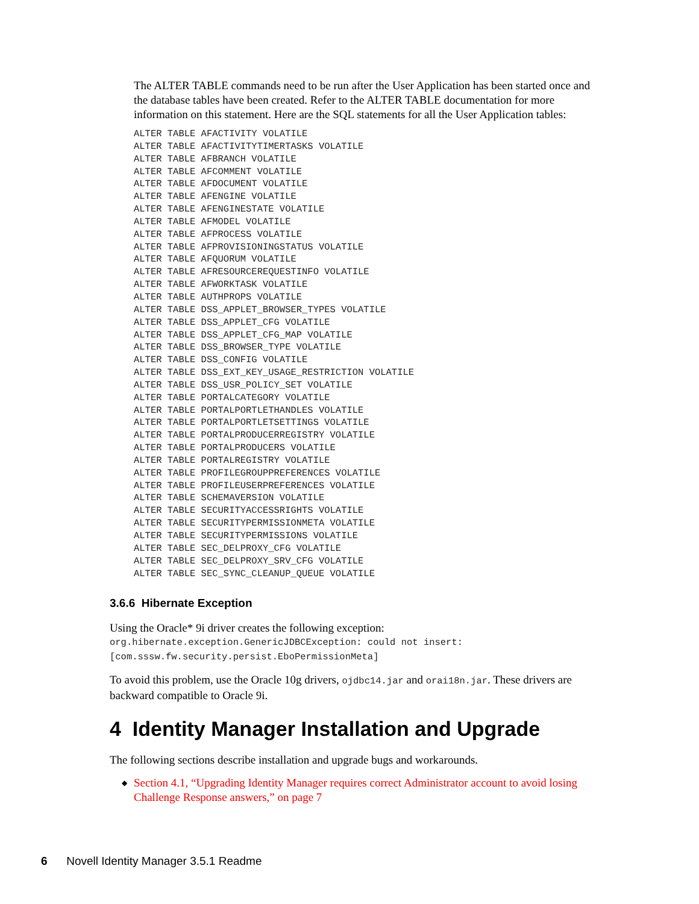The ALTER TABLE commands need to be run after the User Application has been started once and the database tables have been created. Refer to the ALTER TABLE documentation for more information on this statement. Here are the SQL statements for all the User Application tables:
ALTER TABLE AFACTIVITY VOLATILE
ALTER TABLE AFACTIVITYTIMERTASKS VOLATILE
ALTER TABLE AFBRANCH VOLATILE
ALTER TABLE AFCOMMENT VOLATILE
ALTER TABLE AFDOCUMENT VOLATILE
ALTER TABLE AFENGINE VOLATILE
ALTER TABLE AFENGINESTATE VOLATILE
ALTER TABLE AFMODEL VOLATILE
ALTER TABLE AFPROCESS VOLATILE
ALTER TABLE AFPROVISIONINGSTATUS VOLATILE
ALTER TABLE AFQUORUM VOLATILE
ALTER TABLE AFRESOURCEREQUESTINFO VOLATILE
ALTER TABLE AFWORKTASK VOLATILE
ALTER TABLE AUTHPROPS VOLATILE
ALTER TABLE DSS_APPLET_BROWSER_TYPES VOLATILE
ALTER TABLE DSS_APPLET_CFG VOLATILE
ALTER TABLE DSS_APPLET_CFG_MAP VOLATILE
ALTER TABLE DSS_BROWSER_TYPE VOLATILE
ALTER TABLE DSS_CONFIG VOLATILE
ALTER TABLE DSS_EXT_KEY_USAGE_RESTRICTION VOLATILE
ALTER TABLE DSS_USR_POLICY_SET VOLATILE
ALTER TABLE PORTALCATEGORY VOLATILE
ALTER TABLE PORTALPORTLETHANDLES VOLATILE
ALTER TABLE PORTALPORTLETSETTINGS VOLATILE
ALTER TABLE PORTALPRODUCERREGISTRY VOLATILE
ALTER TABLE PORTALPRODUCERS VOLATILE
ALTER TABLE PORTALREGISTRY VOLATILE
ALTER TABLE PROFILEGROUPPREFERENCES VOLATILE
ALTER TABLE PROFILEUSERPREFERENCES VOLATILE
ALTER TABLE SCHEMAVERSION VOLATILE
ALTER TABLE SECURITYACCESSRIGHTS VOLATILE
ALTER TABLE SECURITYPERMISSIONMETA VOLATILE
ALTER TABLE SECURITYPERMISSIONS VOLATILE
ALTER TABLE SEC_DELPROXY_CFG VOLATILE
ALTER TABLE SEC_DELPROXY_SRV_CFG VOLATILE
ALTER TABLE SEC_SYNC_CLEANUP_QUEUE VOLATILE
3.6.6 Hibernate Exception
Using the Oracle* 9i driver creates the following exception:
org.hibernate.exception.GenericJDBCException: could not insert:
[com.sssw.fw.security.persist.EboPermissionMeta]
To avoid this problem, use the Oracle 10g drivers, ojdbc14.jar and orai18n.jar. These drivers are backward compatible to Oracle 9i.
4 Identity Manager Installation and Upgrade
The following sections describe installation and upgrade bugs and workarounds.
◆ Section 4.1, “Upgrading Identity Manager requires correct Administrator account to avoid losing Challenge Response answers,” on page 7
6 Novell Identity Manager 3.5.1 Readme